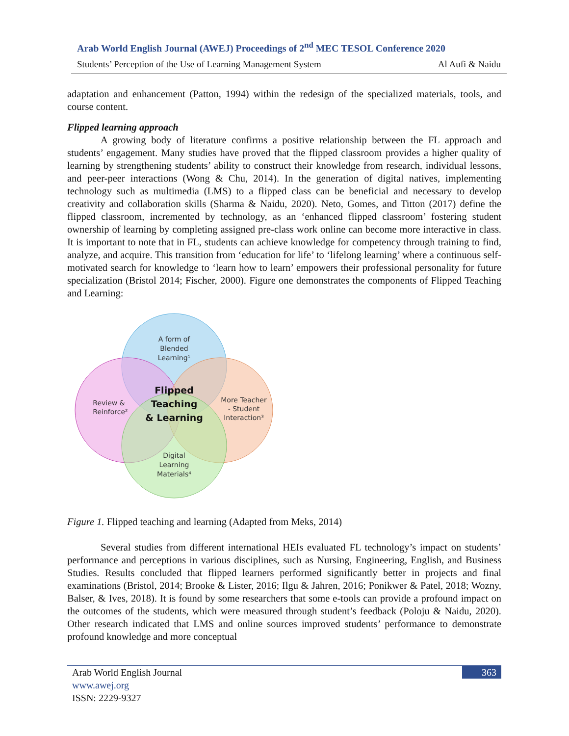Arab World English Journal (AWEJ) Proceedings of 2<sup>nd</sup> MEC TESOL Conference 2020
Students’ Perception of the Use of Learning Management System Al Aufi & Naidu
adaptation and enhancement (Patton, 1994) within the redesign of the specialized materials, tools, and course content.
Flipped learning approach
A growing body of literature confirms a positive relationship between the FL approach and students’ engagement. Many studies have proved that the flipped classroom provides a higher quality of learning by strengthening students’ ability to construct their knowledge from research, individual lessons, and peer-peer interactions (Wong & Chu, 2014). In the generation of digital natives, implementing technology such as multimedia (LMS) to a flipped class can be beneficial and necessary to develop creativity and collaboration skills (Sharma & Naidu, 2020). Neto, Gomes, and Titton (2017) define the flipped classroom, incremented by technology, as an ‘enhanced flipped classroom’ fostering student ownership of learning by completing assigned pre-class work online can become more interactive in class. It is important to note that in FL, students can achieve knowledge for competency through training to find, analyze, and acquire. This transition from ‘education for life’ to ‘lifelong learning’ where a continuous self-motivated search for knowledge to ‘learn how to learn’ empowers their professional personality for future specialization (Bristol 2014; Fischer, 2000). Figure one demonstrates the components of Flipped Teaching and Learning:
A form of
Blended
Learning¹
Review &
Reinforce²
More Teacher
- Student
Interaction³
Digital
Learning
Materials⁴
Flipped
Teaching
& Learning
Figure 1. Flipped teaching and learning (Adapted from Meks, 2014)
Several studies from different international HEIs evaluated FL technology’s impact on students’ performance and perceptions in various disciplines, such as Nursing, Engineering, English, and Business Studies. Results concluded that flipped learners performed significantly better in projects and final examinations (Bristol, 2014; Brooke & Lister, 2016; Ilgu & Jahren, 2016; Ponikwer & Patel, 2018; Wozny, Balser, & Ives, 2018). It is found by some researchers that some e-tools can provide a profound impact on the outcomes of the students, which were measured through student’s feedback (Poloju & Naidu, 2020). Other research indicated that LMS and online sources improved students’ performance to demonstrate profound knowledge and more conceptual
363
Arab World English Journal
www.awej.org
ISSN: 2229-9327